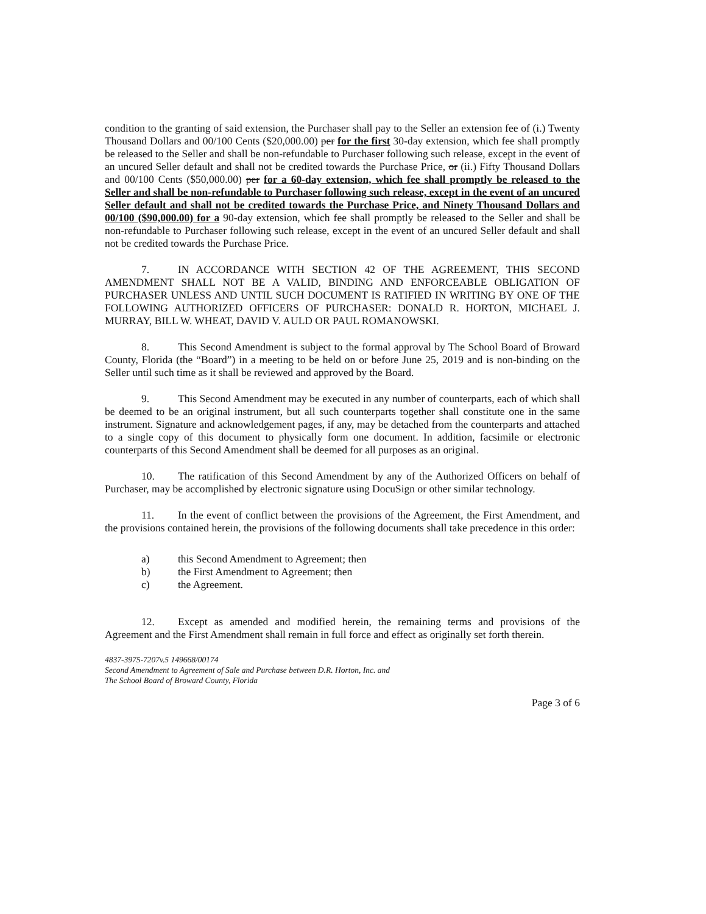condition to the granting of said extension, the Purchaser shall pay to the Seller an extension fee of (i.) Twenty Thousand Dollars and 00/100 Cents ($20,000.00) per for the first 30-day extension, which fee shall promptly be released to the Seller and shall be non-refundable to Purchaser following such release, except in the event of an uncured Seller default and shall not be credited towards the Purchase Price, or (ii.) Fifty Thousand Dollars and 00/100 Cents ($50,000.00) per for a 60-day extension, which fee shall promptly be released to the Seller and shall be non-refundable to Purchaser following such release, except in the event of an uncured Seller default and shall not be credited towards the Purchase Price, and Ninety Thousand Dollars and 00/100 ($90,000.00) for a 90-day extension, which fee shall promptly be released to the Seller and shall be non-refundable to Purchaser following such release, except in the event of an uncured Seller default and shall not be credited towards the Purchase Price.
7. IN ACCORDANCE WITH SECTION 42 OF THE AGREEMENT, THIS SECOND AMENDMENT SHALL NOT BE A VALID, BINDING AND ENFORCEABLE OBLIGATION OF PURCHASER UNLESS AND UNTIL SUCH DOCUMENT IS RATIFIED IN WRITING BY ONE OF THE FOLLOWING AUTHORIZED OFFICERS OF PURCHASER: DONALD R. HORTON, MICHAEL J. MURRAY, BILL W. WHEAT, DAVID V. AULD OR PAUL ROMANOWSKI.
8. This Second Amendment is subject to the formal approval by The School Board of Broward County, Florida (the “Board”) in a meeting to be held on or before June 25, 2019 and is non-binding on the Seller until such time as it shall be reviewed and approved by the Board.
9. This Second Amendment may be executed in any number of counterparts, each of which shall be deemed to be an original instrument, but all such counterparts together shall constitute one in the same instrument. Signature and acknowledgement pages, if any, may be detached from the counterparts and attached to a single copy of this document to physically form one document. In addition, facsimile or electronic counterparts of this Second Amendment shall be deemed for all purposes as an original.
10. The ratification of this Second Amendment by any of the Authorized Officers on behalf of Purchaser, may be accomplished by electronic signature using DocuSign or other similar technology.
11. In the event of conflict between the provisions of the Agreement, the First Amendment, and the provisions contained herein, the provisions of the following documents shall take precedence in this order:
a) this Second Amendment to Agreement; then
b) the First Amendment to Agreement; then
c) the Agreement.
12. Except as amended and modified herein, the remaining terms and provisions of the Agreement and the First Amendment shall remain in full force and effect as originally set forth therein.
4837-3975-7207v.5 149668/00174
Second Amendment to Agreement of Sale and Purchase between D.R. Horton, Inc. and
The School Board of Broward County, Florida
Page 3 of 6